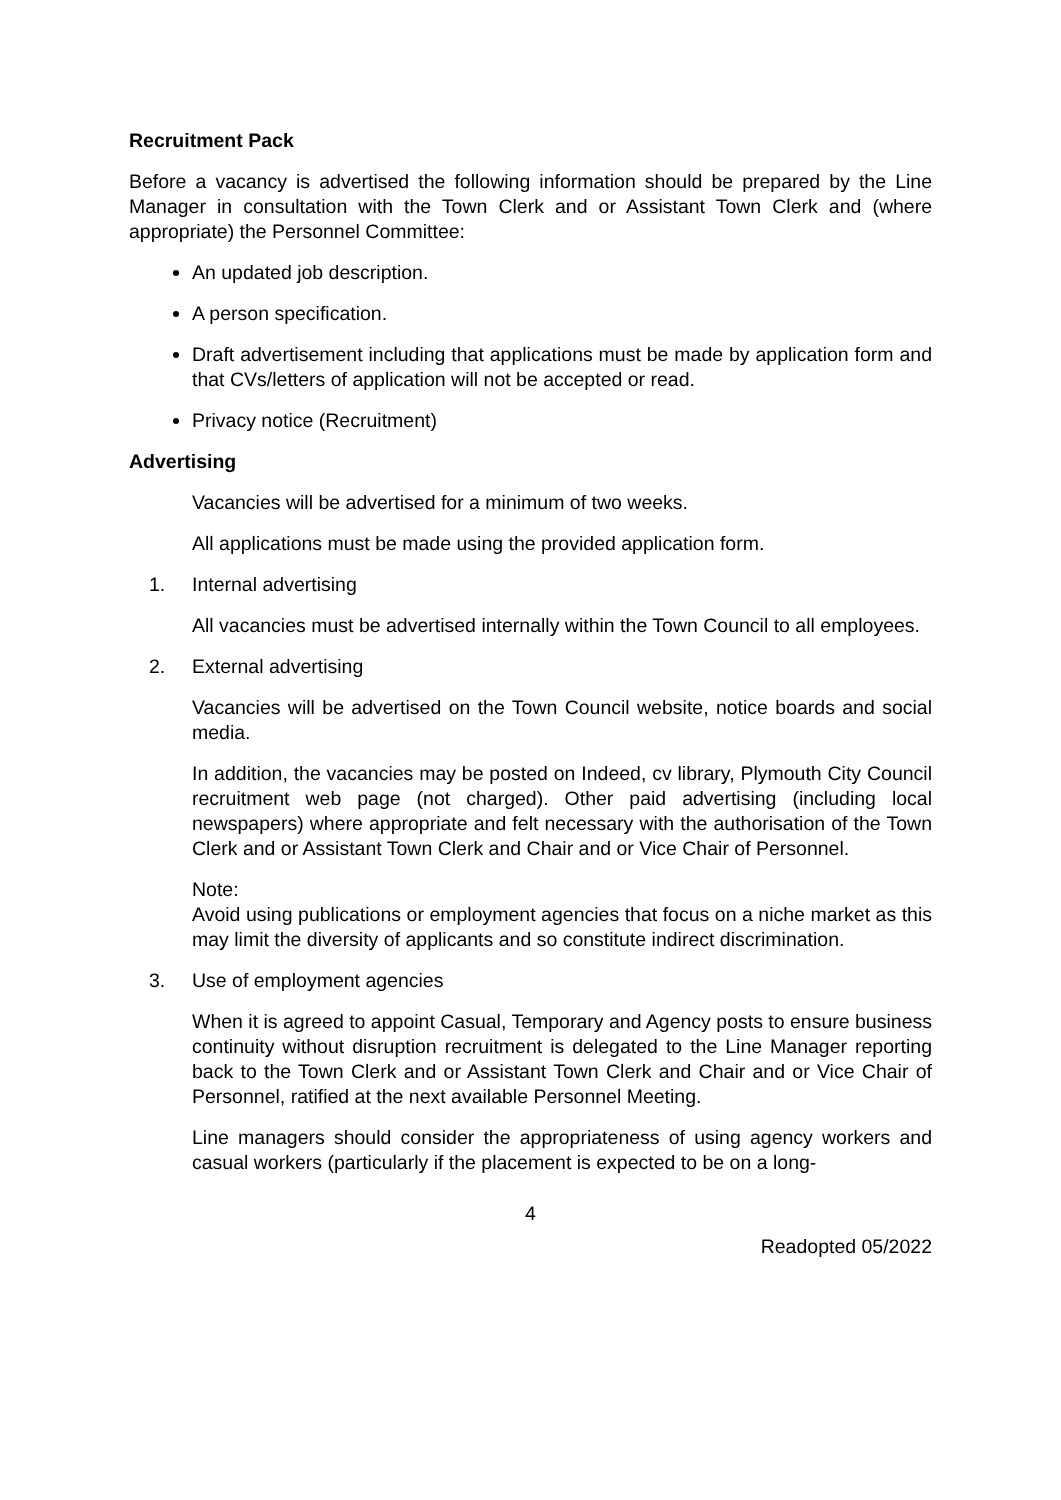Recruitment Pack
Before a vacancy is advertised the following information should be prepared by the Line Manager in consultation with the Town Clerk and or Assistant Town Clerk and (where appropriate) the Personnel Committee:
An updated job description.
A person specification.
Draft advertisement including that applications must be made by application form and that CVs/letters of application will not be accepted or read.
Privacy notice (Recruitment)
Advertising
Vacancies will be advertised for a minimum of two weeks.
All applications must be made using the provided application form.
1. Internal advertising
All vacancies must be advertised internally within the Town Council to all employees.
2. External advertising
Vacancies will be advertised on the Town Council website, notice boards and social media.
In addition, the vacancies may be posted on Indeed, cv library, Plymouth City Council recruitment web page (not charged). Other paid advertising (including local newspapers) where appropriate and felt necessary with the authorisation of the Town Clerk and or Assistant Town Clerk and Chair and or Vice Chair of Personnel.
Note:
Avoid using publications or employment agencies that focus on a niche market as this may limit the diversity of applicants and so constitute indirect discrimination.
3. Use of employment agencies
When it is agreed to appoint Casual, Temporary and Agency posts to ensure business continuity without disruption recruitment is delegated to the Line Manager reporting back to the Town Clerk and or Assistant Town Clerk and Chair and or Vice Chair of Personnel, ratified at the next available Personnel Meeting.
Line managers should consider the appropriateness of using agency workers and casual workers (particularly if the placement is expected to be on a long-
4
Readopted 05/2022